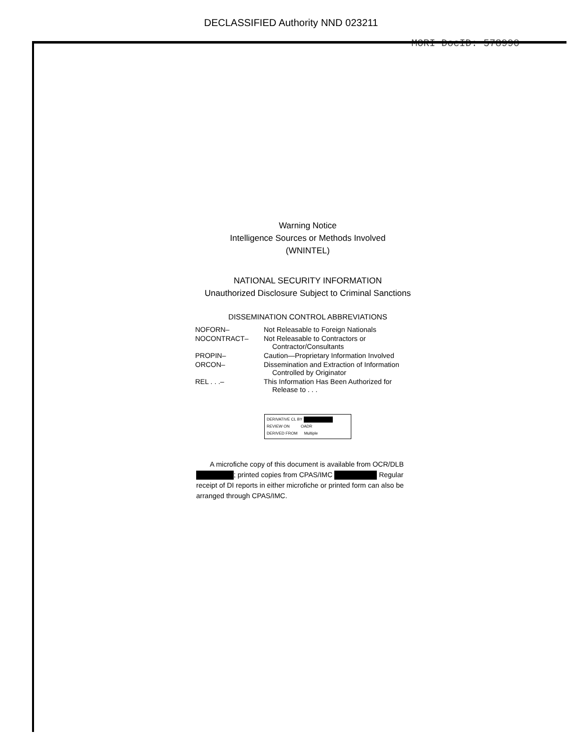DECLASSIFIED Authority NND 023211
MORI DocID: 578990
Warning Notice
Intelligence Sources or Methods Involved
(WNINTEL)
NATIONAL SECURITY INFORMATION
Unauthorized Disclosure Subject to Criminal Sanctions
DISSEMINATION CONTROL ABBREVIATIONS
| NOFORN– | Not Releasable to Foreign Nationals |
| NOCONTRACT– | Not Releasable to Contractors or Contractor/Consultants |
| PROPIN– | Caution—Proprietary Information Involved |
| ORCON– | Dissemination and Extraction of Information Controlled by Originator |
| REL . . .– | This Information Has Been Authorized for Release to . . . |
DERIVATIVE CL BY
REVIEW ON OADR
DERIVED FROM Multiple
A microfiche copy of this document is available from OCR/DLB ; printed copies from CPAS/IMC Regular receipt of DI reports in either microfiche or printed form can also be arranged through CPAS/IMC.